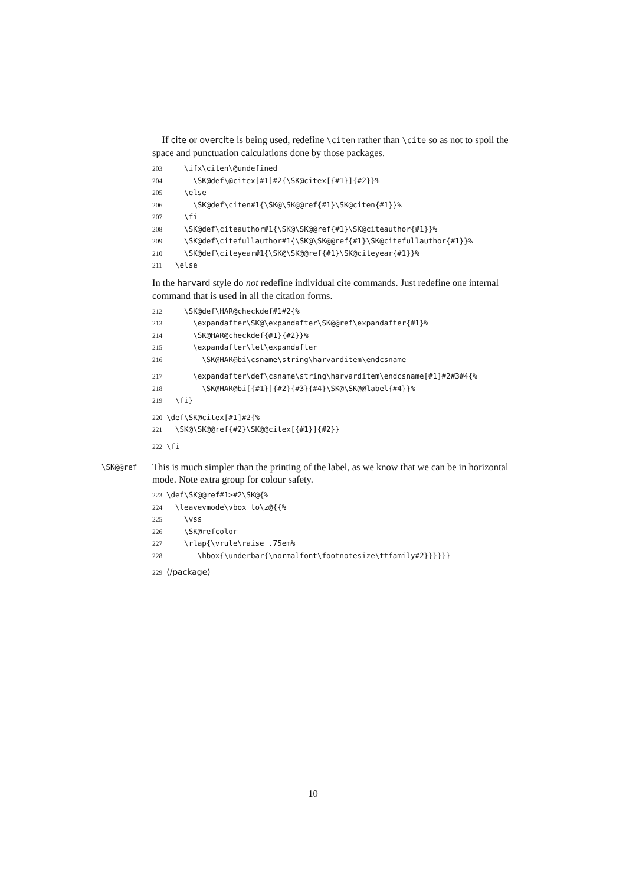If cite or overcite is being used, redefine \citen rather than \cite so as not to spoil the space and punctuation calculations done by those packages.
203 \ifx\citen\@undefined 204 \SK@def\@citex[#1]#2{\SK@citex[{#1}]{#2}}% 205 \else 206 \SK@def\citen#1{\SK@\SK@@ref{#1}\SK@citen{#1}}% 207 \fi 208 \SK@def\citeauthor#1{\SK@\SK@@ref{#1}\SK@citeauthor{#1}}% 209 \SK@def\citefullauthor#1{\SK@\SK@@ref{#1}\SK@citefullauthor{#1}}% 210 \SK@def\citeyear#1{\SK@\SK@@ref{#1}\SK@citeyear{#1}}% 211 \else
In the harvard style do not redefine individual cite commands. Just redefine one internal command that is used in all the citation forms.
212 \SK@def\HAR@checkdef#1#2{% 213 \expandafter\SK@\expandafter\SK@@ref\expandafter{#1}% 214 \SK@HAR@checkdef{#1}{#2}}% 215 \expandafter\let\expandafter 216 \SK@HAR@bi\csname\string\harvarditem\endcsname
217 \expandafter\def\csname\string\harvarditem\endcsname[#1]#2#3#4{% 218 \SK@HAR@bi[{#1}]{#2}{#3}{#4}\SK@\SK@@label{#4}}% 219 \fi}
220 \def\SK@citex[#1]#2{% 221 \SK@\SK@@ref{#2}\SK@@citex[{#1}]{#2}}
222 \fi
\SK@@ref This is much simpler than the printing of the label, as we know that we can be in horizontal mode. Note extra group for colour safety.
223 \def\SK@@ref#1>#2\SK@{% 224 \leavevmode\vbox to\z@{{% 225 \vss 226 \SK@refcolor 227 \rlap{\vrule\raise .75em% 228 \hbox{\underbar{\normalfont\footnotesize\ttfamily#2}}}}}}
229 ⟨/package⟩
10